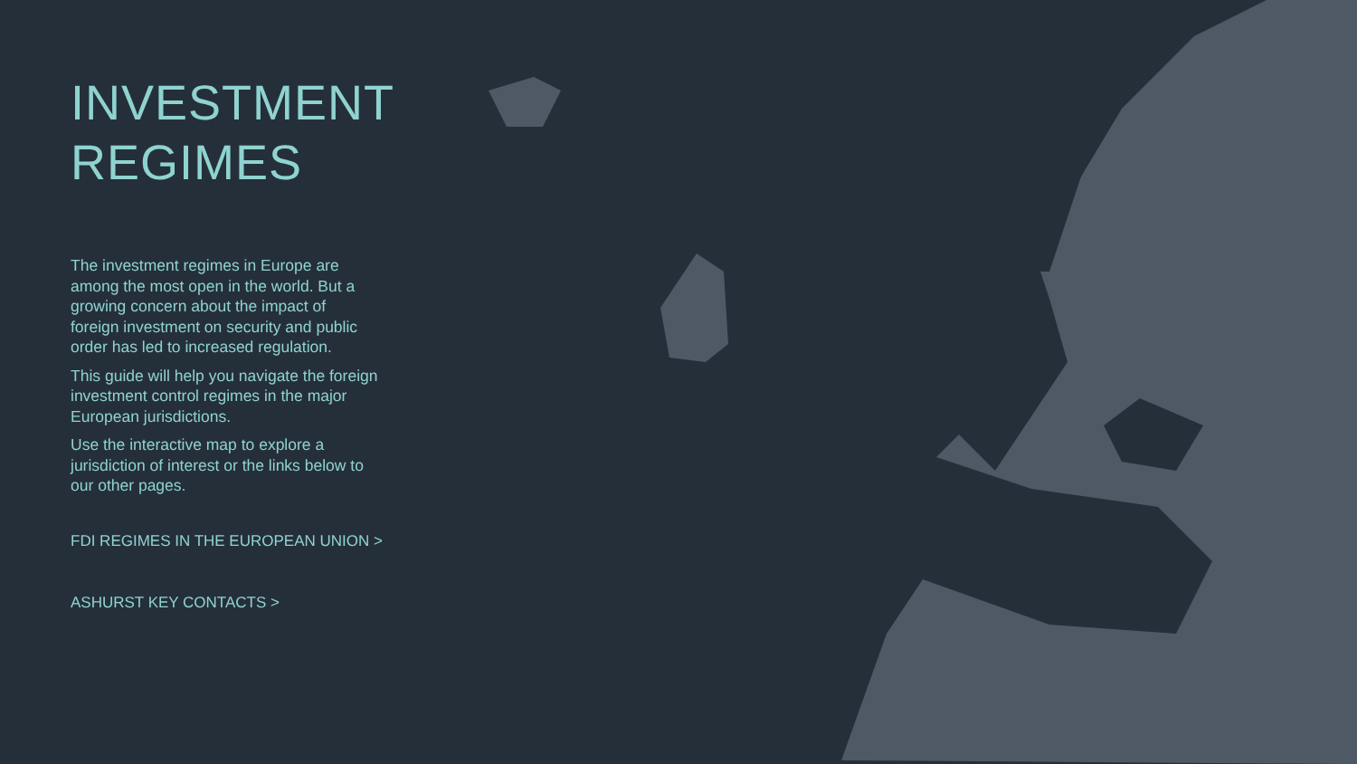INVESTMENT REGIMES
The investment regimes in Europe are among the most open in the world. But a growing concern about the impact of foreign investment on security and public order has led to increased regulation.
This guide will help you navigate the foreign investment control regimes in the major European jurisdictions.
Use the interactive map to explore a jurisdiction of interest or the links below to our other pages.
FDI REGIMES IN THE EUROPEAN UNION >
ASHURST KEY CONTACTS >